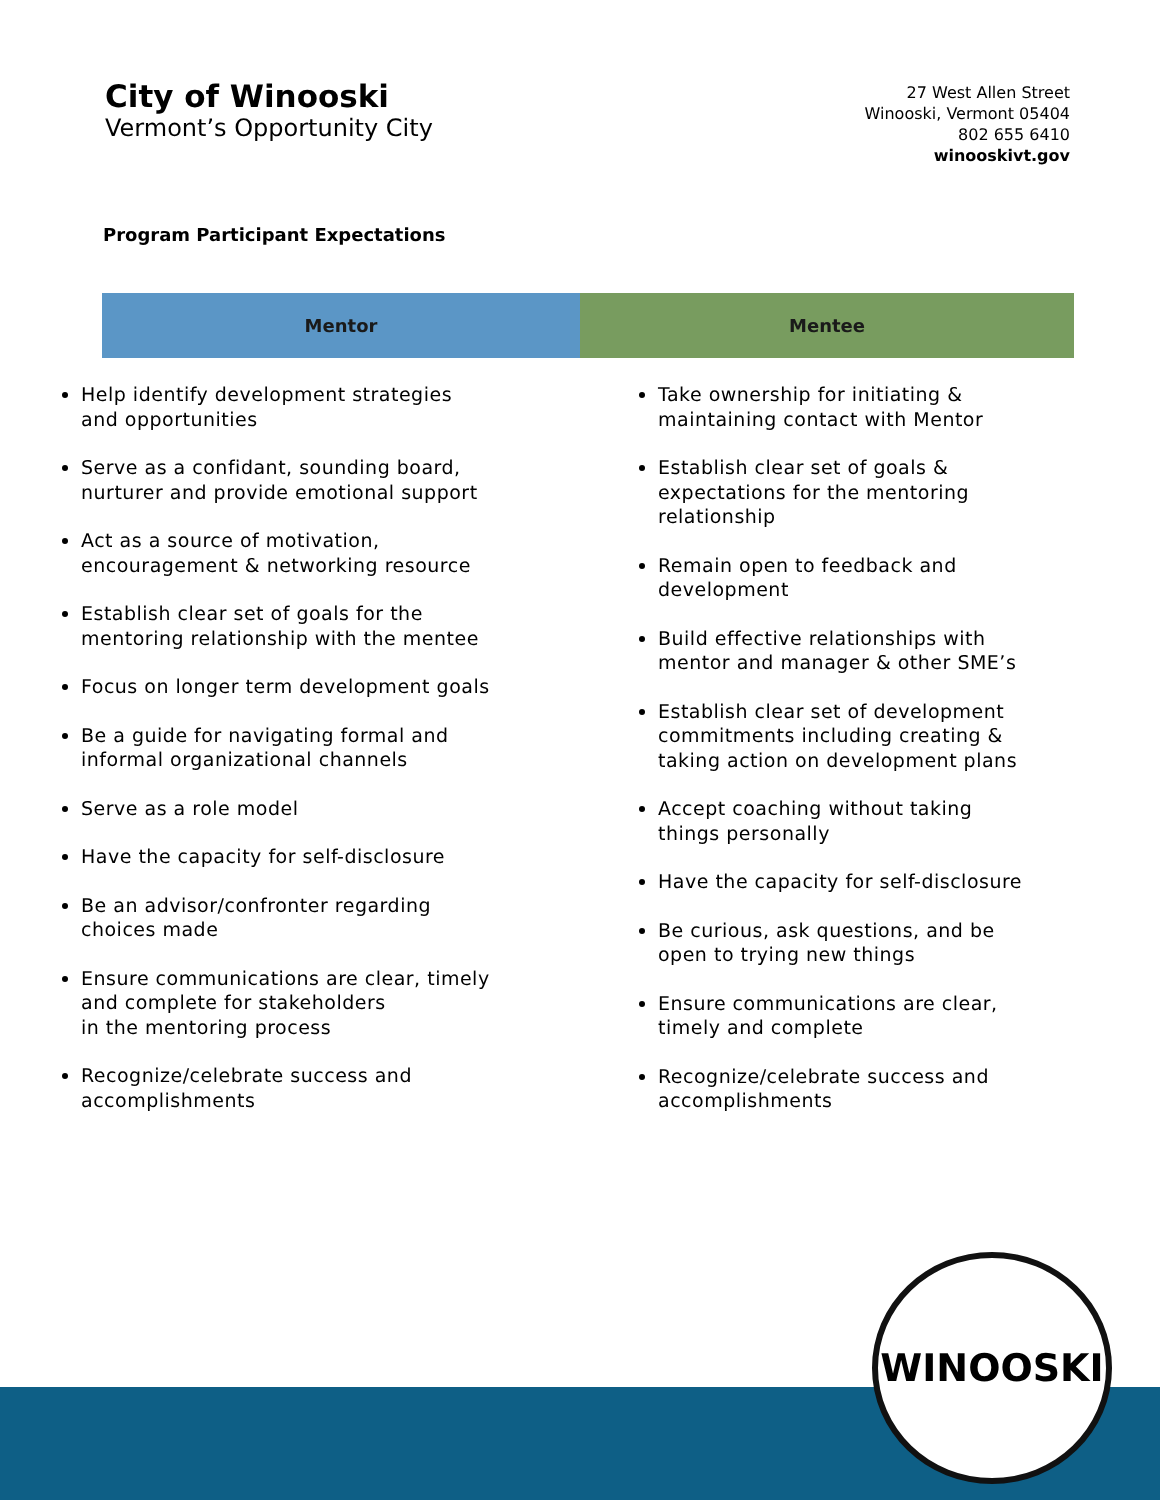City of Winooski
Vermont’s Opportunity City
27 West Allen Street
Winooski, Vermont 05404
802 655 6410
winooskivt.gov
Program Participant Expectations
| | Mentor | Mentee | |
| --- | --- | --- | --- |
| Help identify development strategies and opportunities Serve as a confidant, sounding board, nurturer and provide emotional support Act as a source of motivation, encouragement & networking resource Establish clear set of goals for the mentoring relationship with the mentee Focus on longer term development goals Be a guide for navigating formal and informal organizational channels Serve as a role model Have the capacity for self-disclosure Be an advisor/confronter regarding choices made Ensure communications are clear, timely and complete for stakeholders in the mentoring process Recognize/celebrate success and accomplishments | | Take ownership for initiating & maintaining contact with Mentor Establish clear set of goals & expectations for the mentoring relationship Remain open to feedback and development Build effective relationships with mentor and manager & other SME’s Establish clear set of development commitments including creating & taking action on development plans Accept coaching without taking things personally Have the capacity for self-disclosure Be curious, ask questions, and be open to trying new things Ensure communications are clear, timely and complete Recognize/celebrate success and accomplishments | |
WINOOSKI